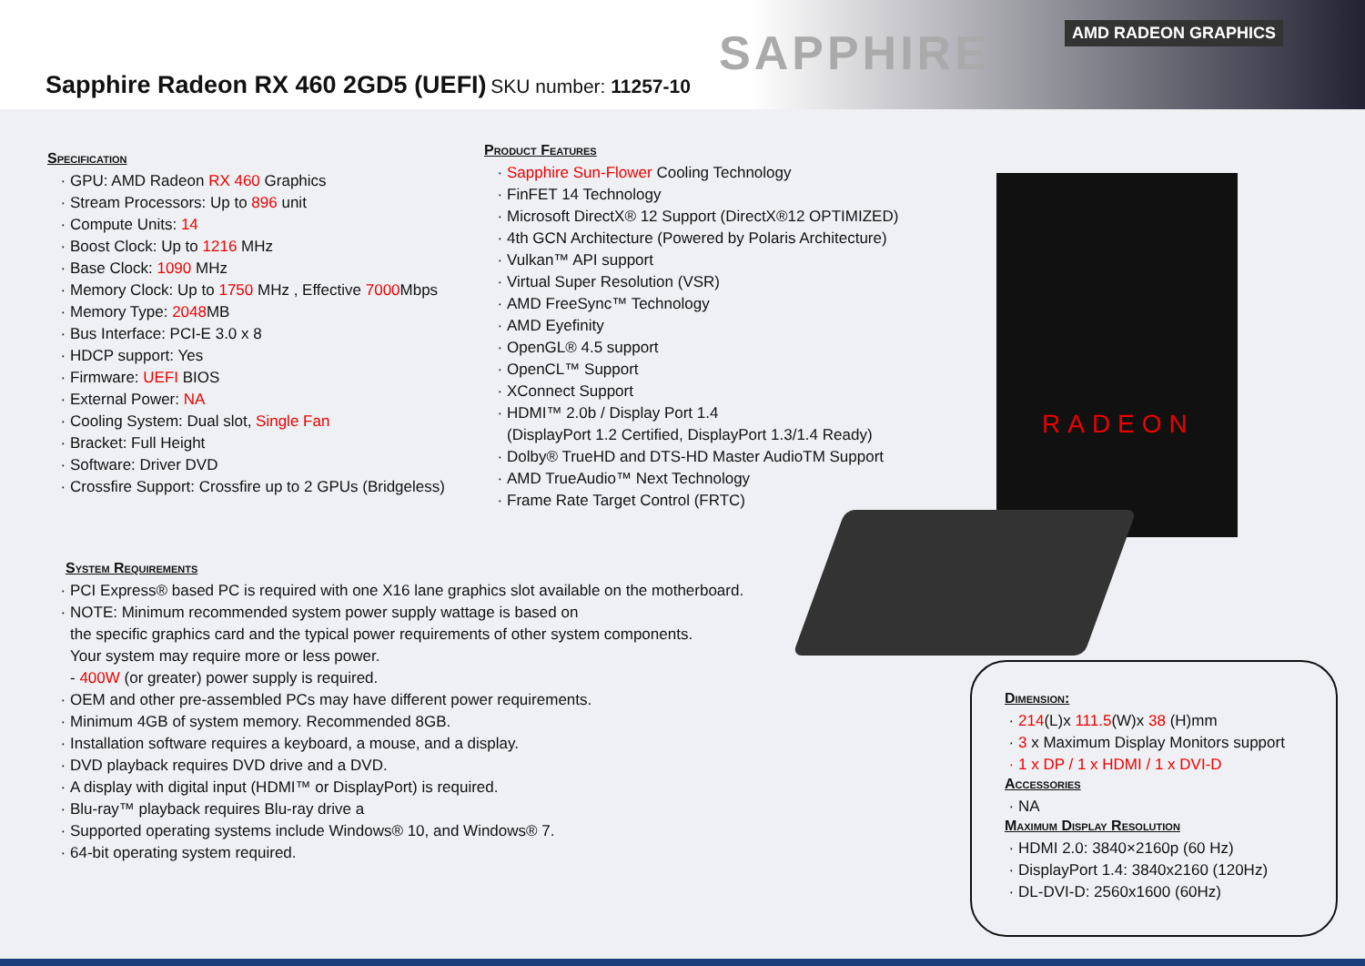Sapphire Radeon RX 460 2GD5 (UEFI)
SKU number: 11257-10
SAPPHIRE AMD RADEON GRAPHICS
RADEON
Specification
GPU: AMD Radeon RX 460 Graphics
Stream Processors: Up to 896 unit
Compute Units: 14
Boost Clock: Up to 1216 MHz
Base Clock: 1090 MHz
Memory Clock: Up to 1750 MHz , Effective 7000 Mbps
Memory Type: 2048 MB
Bus Interface: PCI-E 3.0 x 8
HDCP support: Yes
Firmware: UEFI BIOS
External Power: NA
Cooling System: Dual slot, Single Fan
Bracket: Full Height
Software: Driver DVD
Crossfire Support: Crossfire up to 2 GPUs (Bridgeless)
Product Features
Sapphire Sun-Flower Cooling Technology
FinFET 14 Technology
Microsoft DirectX® 12 Support (DirectX®12 OPTIMIZED)
4th GCN Architecture (Powered by Polaris Architecture)
Vulkan™ API support
Virtual Super Resolution (VSR)
AMD FreeSync™ Technology
AMD Eyefinity
OpenGL® 4.5 support
OpenCL™ Support
XConnect Support
HDMI™ 2.0b / Display Port 1.4
(DisplayPort 1.2 Certified, DisplayPort 1.3/1.4 Ready)
Dolby® TrueHD and DTS-HD Master AudioTM Support
AMD TrueAudio™ Next Technology
Frame Rate Target Control (FRTC)
System Requirements
PCI Express® based PC is required with one X16 lane graphics slot available on the motherboard.
NOTE: Minimum recommended system power supply wattage is based on
the specific graphics card and the typical power requirements of other system components.
Your system may require more or less power.
- 400W (or greater) power supply is required.
OEM and other pre-assembled PCs may have different power requirements.
Minimum 4GB of system memory. Recommended 8GB.
Installation software requires a keyboard, a mouse, and a display.
DVD playback requires DVD drive and a DVD.
A display with digital input (HDMI™ or DisplayPort) is required.
Blu-ray™ playback requires Blu-ray drive a
Supported operating systems include Windows® 10, and Windows® 7.
64-bit operating system required.
Dimension:
214(L)x 111.5(W)x 38 (H)mm
3 x Maximum Display Monitors support
1 x DP / 1 x HDMI / 1 x DVI-D
Accessories
NA
Maximum Display Resolution
HDMI 2.0: 3840×2160p (60 Hz)
DisplayPort 1.4: 3840x2160 (120Hz)
DL-DVI-D: 2560x1600 (60Hz)